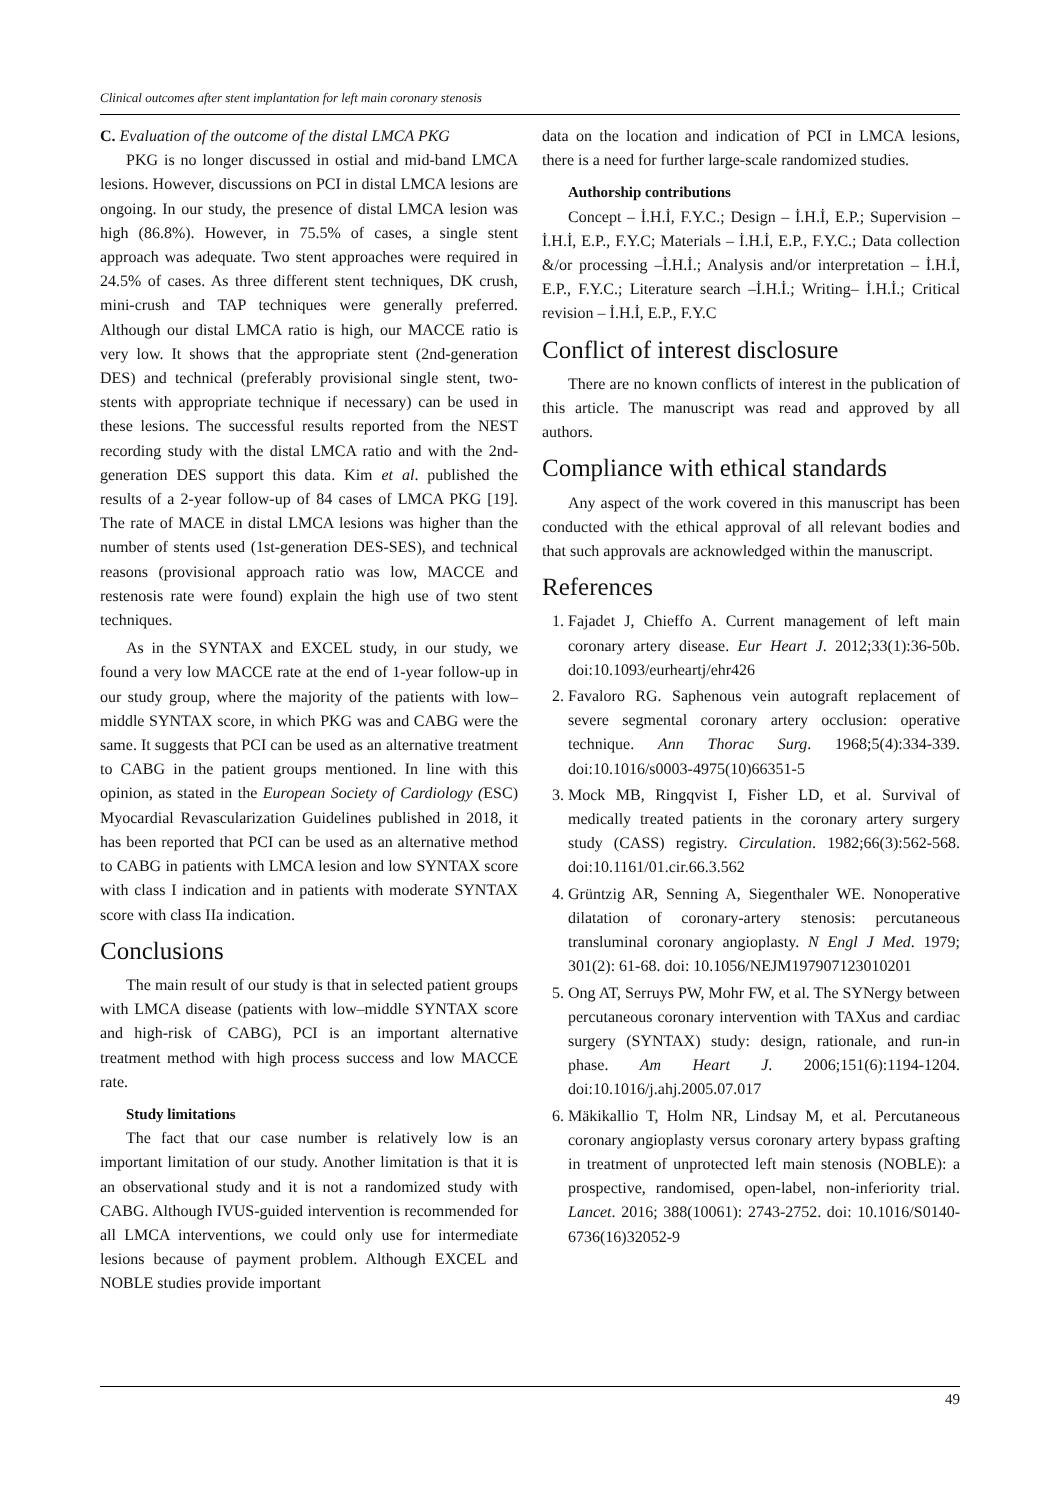Clinical outcomes after stent implantation for left main coronary stenosis
C. Evaluation of the outcome of the distal LMCA PKG
PKG is no longer discussed in ostial and mid-band LMCA lesions. However, discussions on PCI in distal LMCA lesions are ongoing. In our study, the presence of distal LMCA lesion was high (86.8%). However, in 75.5% of cases, a single stent approach was adequate. Two stent approaches were required in 24.5% of cases. As three different stent techniques, DK crush, mini-crush and TAP techniques were generally preferred. Although our distal LMCA ratio is high, our MACCE ratio is very low. It shows that the appropriate stent (2nd-generation DES) and technical (preferably provisional single stent, two-stents with appropriate technique if necessary) can be used in these lesions. The successful results reported from the NEST recording study with the distal LMCA ratio and with the 2nd-generation DES support this data. Kim et al. published the results of a 2-year follow-up of 84 cases of LMCA PKG [19]. The rate of MACE in distal LMCA lesions was higher than the number of stents used (1st-generation DES-SES), and technical reasons (provisional approach ratio was low, MACCE and restenosis rate were found) explain the high use of two stent techniques.
As in the SYNTAX and EXCEL study, in our study, we found a very low MACCE rate at the end of 1-year follow-up in our study group, where the majority of the patients with low–middle SYNTAX score, in which PKG was and CABG were the same. It suggests that PCI can be used as an alternative treatment to CABG in the patient groups mentioned. In line with this opinion, as stated in the European Society of Cardiology (ESC) Myocardial Revascularization Guidelines published in 2018, it has been reported that PCI can be used as an alternative method to CABG in patients with LMCA lesion and low SYNTAX score with class I indication and in patients with moderate SYNTAX score with class IIa indication.
Conclusions
The main result of our study is that in selected patient groups with LMCA disease (patients with low–middle SYNTAX score and high-risk of CABG), PCI is an important alternative treatment method with high process success and low MACCE rate.
Study limitations
The fact that our case number is relatively low is an important limitation of our study. Another limitation is that it is an observational study and it is not a randomized study with CABG. Although IVUS-guided intervention is recommended for all LMCA interventions, we could only use for intermediate lesions because of payment problem. Although EXCEL and NOBLE studies provide important
data on the location and indication of PCI in LMCA lesions, there is a need for further large-scale randomized studies.
Authorship contributions
Concept – İ.H.İ, F.Y.C.; Design – İ.H.İ, E.P.; Supervision – İ.H.İ, E.P., F.Y.C; Materials – İ.H.İ, E.P., F.Y.C.; Data collection &/or processing –İ.H.İ.; Analysis and/or interpretation – İ.H.İ, E.P., F.Y.C.; Literature search –İ.H.İ.; Writing– İ.H.İ.; Critical revision – İ.H.İ, E.P., F.Y.C
Conflict of interest disclosure
There are no known conflicts of interest in the publication of this article. The manuscript was read and approved by all authors.
Compliance with ethical standards
Any aspect of the work covered in this manuscript has been conducted with the ethical approval of all relevant bodies and that such approvals are acknowledged within the manuscript.
References
1. Fajadet J, Chieffo A. Current management of left main coronary artery disease. Eur Heart J. 2012;33(1):36-50b. doi:10.1093/eurheartj/ehr426
2. Favaloro RG. Saphenous vein autograft replacement of severe segmental coronary artery occlusion: operative technique. Ann Thorac Surg. 1968;5(4):334-339. doi:10.1016/s0003-4975(10)66351-5
3. Mock MB, Ringqvist I, Fisher LD, et al. Survival of medically treated patients in the coronary artery surgery study (CASS) registry. Circulation. 1982;66(3):562-568. doi:10.1161/01.cir.66.3.562
4. Grüntzig AR, Senning A, Siegenthaler WE. Nonoperative dilatation of coronary-artery stenosis: percutaneous transluminal coronary angioplasty. N Engl J Med. 1979; 301(2): 61-68. doi: 10.1056/NEJM197907123010201
5. Ong AT, Serruys PW, Mohr FW, et al. The SYNergy between percutaneous coronary intervention with TAXus and cardiac surgery (SYNTAX) study: design, rationale, and run-in phase. Am Heart J. 2006;151(6):1194-1204. doi:10.1016/j.ahj.2005.07.017
6. Mäkikallio T, Holm NR, Lindsay M, et al. Percutaneous coronary angioplasty versus coronary artery bypass grafting in treatment of unprotected left main stenosis (NOBLE): a prospective, randomised, open-label, non-inferiority trial. Lancet. 2016; 388(10061): 2743-2752. doi: 10.1016/S0140-6736(16)32052-9
49